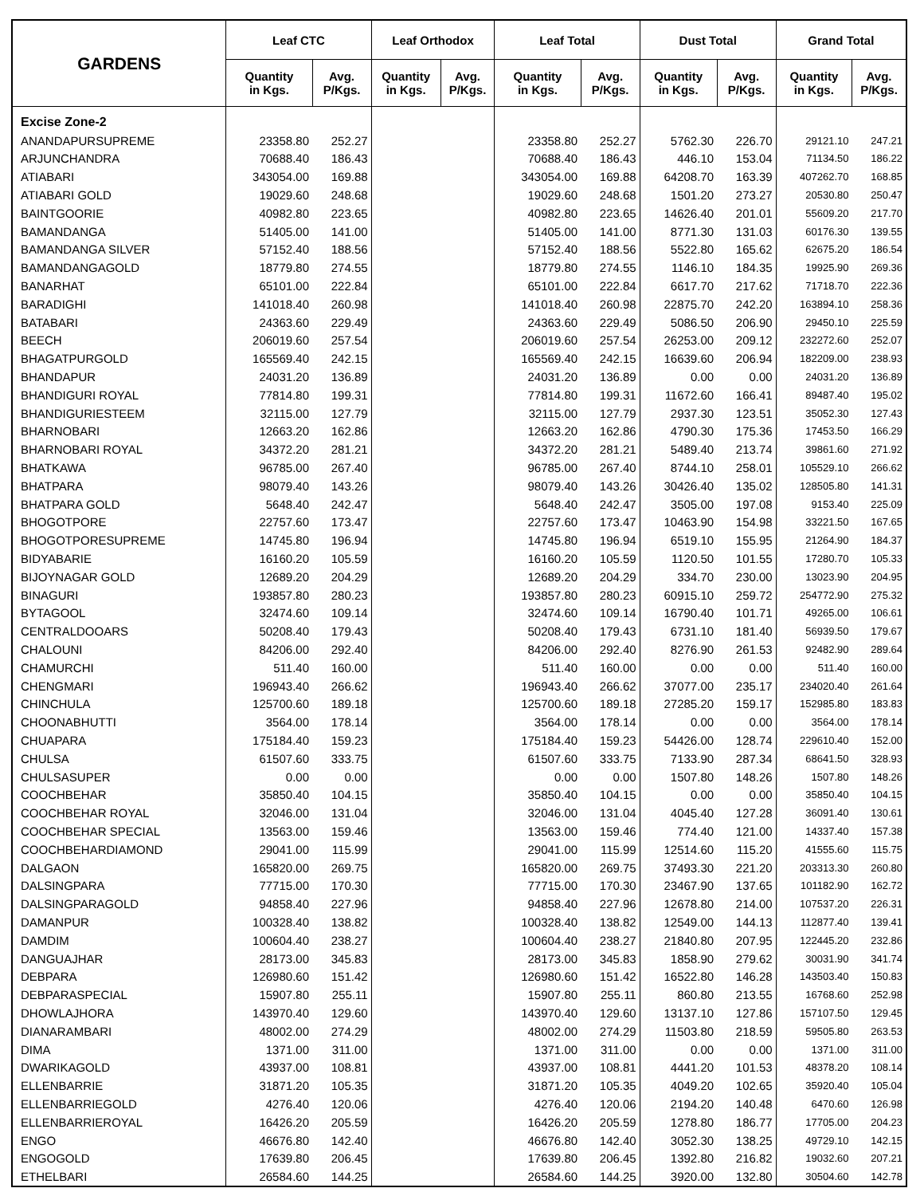| GARDENS | Leaf CTC | | Leaf Orthodox | | Leaf Total | | Dust Total | | Grand Total | |
| --- | --- | --- | --- | --- | --- | --- | --- | --- | --- | --- |
| | Quantity in Kgs. | Avg. P/Kgs. | Quantity in Kgs. | Avg. P/Kgs. | Quantity in Kgs. | Avg. P/Kgs. | Quantity in Kgs. | Avg. P/Kgs. | Quantity in Kgs. | Avg. P/Kgs. |
| Excise Zone-2 | | | | | | | | | | |
| ANANDAPURSUPREME | 23358.80 | 252.27 | | | 23358.80 | 252.27 | 5762.30 | 226.70 | 29121.10 | 247.21 |
| ARJUNCHANDRA | 70688.40 | 186.43 | | | 70688.40 | 186.43 | 446.10 | 153.04 | 71134.50 | 186.22 |
| ATIABARI | 343054.00 | 169.88 | | | 343054.00 | 169.88 | 64208.70 | 163.39 | 407262.70 | 168.85 |
| ATIABARI GOLD | 19029.60 | 248.68 | | | 19029.60 | 248.68 | 1501.20 | 273.27 | 20530.80 | 250.47 |
| BAINTGOORIE | 40982.80 | 223.65 | | | 40982.80 | 223.65 | 14626.40 | 201.01 | 55609.20 | 217.70 |
| BAMANDANGA | 51405.00 | 141.00 | | | 51405.00 | 141.00 | 8771.30 | 131.03 | 60176.30 | 139.55 |
| BAMANDANGA SILVER | 57152.40 | 188.56 | | | 57152.40 | 188.56 | 5522.80 | 165.62 | 62675.20 | 186.54 |
| BAMANDANGAGOLD | 18779.80 | 274.55 | | | 18779.80 | 274.55 | 1146.10 | 184.35 | 19925.90 | 269.36 |
| BANARHAT | 65101.00 | 222.84 | | | 65101.00 | 222.84 | 6617.70 | 217.62 | 71718.70 | 222.36 |
| BARADIGHI | 141018.40 | 260.98 | | | 141018.40 | 260.98 | 22875.70 | 242.20 | 163894.10 | 258.36 |
| BATABARI | 24363.60 | 229.49 | | | 24363.60 | 229.49 | 5086.50 | 206.90 | 29450.10 | 225.59 |
| BEECH | 206019.60 | 257.54 | | | 206019.60 | 257.54 | 26253.00 | 209.12 | 232272.60 | 252.07 |
| BHAGATPURGOLD | 165569.40 | 242.15 | | | 165569.40 | 242.15 | 16639.60 | 206.94 | 182209.00 | 238.93 |
| BHANDAPUR | 24031.20 | 136.89 | | | 24031.20 | 136.89 | 0.00 | 0.00 | 24031.20 | 136.89 |
| BHANDIGURI ROYAL | 77814.80 | 199.31 | | | 77814.80 | 199.31 | 11672.60 | 166.41 | 89487.40 | 195.02 |
| BHANDIGURIESTEEM | 32115.00 | 127.79 | | | 32115.00 | 127.79 | 2937.30 | 123.51 | 35052.30 | 127.43 |
| BHARNOBARI | 12663.20 | 162.86 | | | 12663.20 | 162.86 | 4790.30 | 175.36 | 17453.50 | 166.29 |
| BHARNOBARI ROYAL | 34372.20 | 281.21 | | | 34372.20 | 281.21 | 5489.40 | 213.74 | 39861.60 | 271.92 |
| BHATKAWA | 96785.00 | 267.40 | | | 96785.00 | 267.40 | 8744.10 | 258.01 | 105529.10 | 266.62 |
| BHATPARA | 98079.40 | 143.26 | | | 98079.40 | 143.26 | 30426.40 | 135.02 | 128505.80 | 141.31 |
| BHATPARA GOLD | 5648.40 | 242.47 | | | 5648.40 | 242.47 | 3505.00 | 197.08 | 9153.40 | 225.09 |
| BHOGOTPORE | 22757.60 | 173.47 | | | 22757.60 | 173.47 | 10463.90 | 154.98 | 33221.50 | 167.65 |
| BHOGOTPORESUPREME | 14745.80 | 196.94 | | | 14745.80 | 196.94 | 6519.10 | 155.95 | 21264.90 | 184.37 |
| BIDYABARIE | 16160.20 | 105.59 | | | 16160.20 | 105.59 | 1120.50 | 101.55 | 17280.70 | 105.33 |
| BIJOYNAGAR GOLD | 12689.20 | 204.29 | | | 12689.20 | 204.29 | 334.70 | 230.00 | 13023.90 | 204.95 |
| BINAGURI | 193857.80 | 280.23 | | | 193857.80 | 280.23 | 60915.10 | 259.72 | 254772.90 | 275.32 |
| BYTAGOOL | 32474.60 | 109.14 | | | 32474.60 | 109.14 | 16790.40 | 101.71 | 49265.00 | 106.61 |
| CENTRALDOOARS | 50208.40 | 179.43 | | | 50208.40 | 179.43 | 6731.10 | 181.40 | 56939.50 | 179.67 |
| CHALOUNI | 84206.00 | 292.40 | | | 84206.00 | 292.40 | 8276.90 | 261.53 | 92482.90 | 289.64 |
| CHAMURCHI | 511.40 | 160.00 | | | 511.40 | 160.00 | 0.00 | 0.00 | 511.40 | 160.00 |
| CHENGMARI | 196943.40 | 266.62 | | | 196943.40 | 266.62 | 37077.00 | 235.17 | 234020.40 | 261.64 |
| CHINCHULA | 125700.60 | 189.18 | | | 125700.60 | 189.18 | 27285.20 | 159.17 | 152985.80 | 183.83 |
| CHOONABHUTTI | 3564.00 | 178.14 | | | 3564.00 | 178.14 | 0.00 | 0.00 | 3564.00 | 178.14 |
| CHUAPARA | 175184.40 | 159.23 | | | 175184.40 | 159.23 | 54426.00 | 128.74 | 229610.40 | 152.00 |
| CHULSA | 61507.60 | 333.75 | | | 61507.60 | 333.75 | 7133.90 | 287.34 | 68641.50 | 328.93 |
| CHULSASUPER | 0.00 | 0.00 | | | 0.00 | 0.00 | 1507.80 | 148.26 | 1507.80 | 148.26 |
| COOCHBEHAR | 35850.40 | 104.15 | | | 35850.40 | 104.15 | 0.00 | 0.00 | 35850.40 | 104.15 |
| COOCHBEHAR ROYAL | 32046.00 | 131.04 | | | 32046.00 | 131.04 | 4045.40 | 127.28 | 36091.40 | 130.61 |
| COOCHBEHAR SPECIAL | 13563.00 | 159.46 | | | 13563.00 | 159.46 | 774.40 | 121.00 | 14337.40 | 157.38 |
| COOCHBEHARDIAMOND | 29041.00 | 115.99 | | | 29041.00 | 115.99 | 12514.60 | 115.20 | 41555.60 | 115.75 |
| DALGAON | 165820.00 | 269.75 | | | 165820.00 | 269.75 | 37493.30 | 221.20 | 203313.30 | 260.80 |
| DALSINGPARA | 77715.00 | 170.30 | | | 77715.00 | 170.30 | 23467.90 | 137.65 | 101182.90 | 162.72 |
| DALSINGPARAGOLD | 94858.40 | 227.96 | | | 94858.40 | 227.96 | 12678.80 | 214.00 | 107537.20 | 226.31 |
| DAMANPUR | 100328.40 | 138.82 | | | 100328.40 | 138.82 | 12549.00 | 144.13 | 112877.40 | 139.41 |
| DAMDIM | 100604.40 | 238.27 | | | 100604.40 | 238.27 | 21840.80 | 207.95 | 122445.20 | 232.86 |
| DANGUAJHAR | 28173.00 | 345.83 | | | 28173.00 | 345.83 | 1858.90 | 279.62 | 30031.90 | 341.74 |
| DEBPARA | 126980.60 | 151.42 | | | 126980.60 | 151.42 | 16522.80 | 146.28 | 143503.40 | 150.83 |
| DEBPARASPECIAL | 15907.80 | 255.11 | | | 15907.80 | 255.11 | 860.80 | 213.55 | 16768.60 | 252.98 |
| DHOWLAJHORA | 143970.40 | 129.60 | | | 143970.40 | 129.60 | 13137.10 | 127.86 | 157107.50 | 129.45 |
| DIANARAMBARI | 48002.00 | 274.29 | | | 48002.00 | 274.29 | 11503.80 | 218.59 | 59505.80 | 263.53 |
| DIMA | 1371.00 | 311.00 | | | 1371.00 | 311.00 | 0.00 | 0.00 | 1371.00 | 311.00 |
| DWARIKAGOLD | 43937.00 | 108.81 | | | 43937.00 | 108.81 | 4441.20 | 101.53 | 48378.20 | 108.14 |
| ELLENBARRIE | 31871.20 | 105.35 | | | 31871.20 | 105.35 | 4049.20 | 102.65 | 35920.40 | 105.04 |
| ELLENBARRIEGOLD | 4276.40 | 120.06 | | | 4276.40 | 120.06 | 2194.20 | 140.48 | 6470.60 | 126.98 |
| ELLENBARRIEROYAL | 16426.20 | 205.59 | | | 16426.20 | 205.59 | 1278.80 | 186.77 | 17705.00 | 204.23 |
| ENGO | 46676.80 | 142.40 | | | 46676.80 | 142.40 | 3052.30 | 138.25 | 49729.10 | 142.15 |
| ENGOGOLD | 17639.80 | 206.45 | | | 17639.80 | 206.45 | 1392.80 | 216.82 | 19032.60 | 207.21 |
| ETHELBARI | 26584.60 | 144.25 | | | 26584.60 | 144.25 | 3920.00 | 132.80 | 30504.60 | 142.78 |